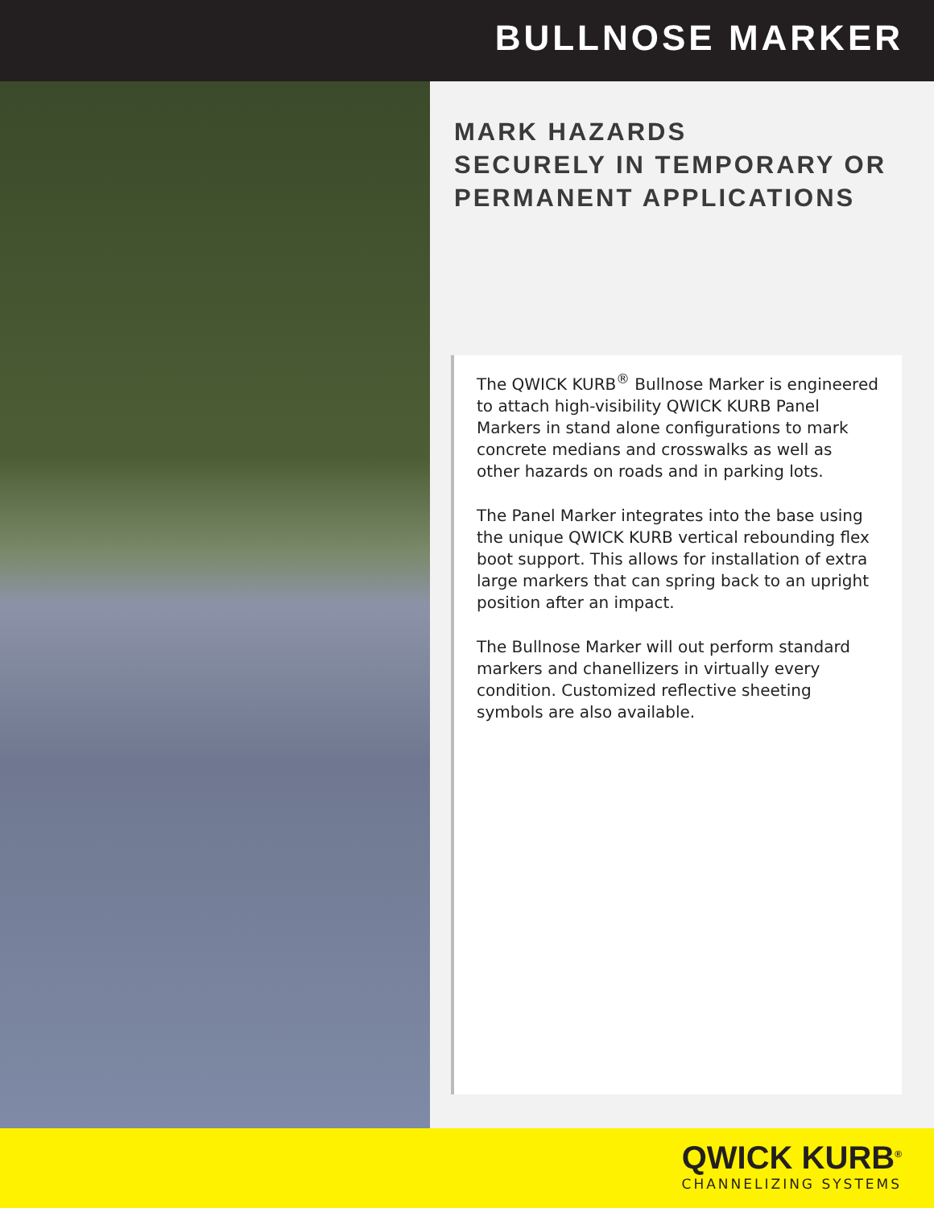BULLNOSE MARKER
MARK HAZARDS
SECURELY IN TEMPORARY OR
PERMANENT APPLICATIONS
The QWICK KURB<sup>®</sup> Bullnose Marker is engineered to attach high-visibility QWICK KURB Panel Markers in stand alone configurations to mark concrete medians and crosswalks as well as other hazards on roads and in parking lots.
The Panel Marker integrates into the base using the unique QWICK KURB vertical rebounding flex boot support. This allows for installation of extra large markers that can spring back to an upright position after an impact.
The Bullnose Marker will out perform standard markers and chanellizers in virtually every condition. Customized reflective sheeting symbols are also available.
QWICK KURB<sup>®</sup>
CHANNELIZING SYSTEMS